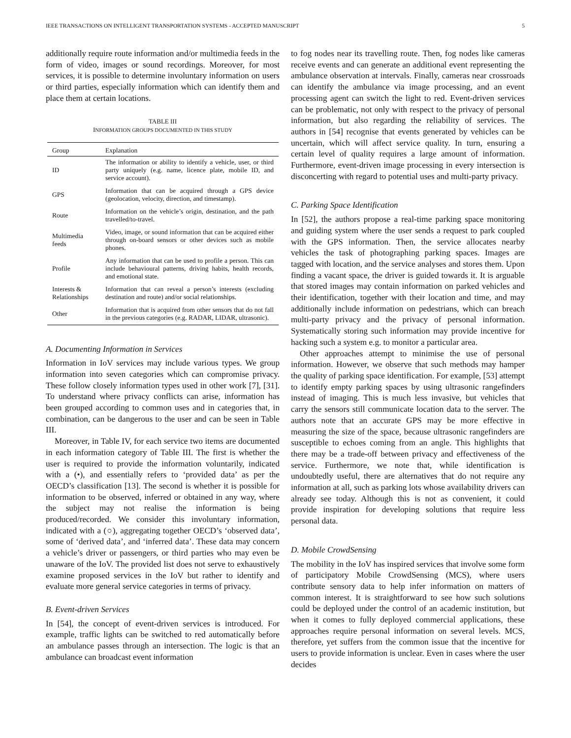IEEE TRANSACTIONS ON INTELLIGENT TRANSPORTATION SYSTEMS - ACCEPTED MANUSCRIPT 5
additionally require route information and/or multimedia feeds in the form of video, images or sound recordings. Moreover, for most services, it is possible to determine involuntary information on users or third parties, especially information which can identify them and place them at certain locations.
TABLE III
INFORMATION GROUPS DOCUMENTED IN THIS STUDY
| Group | Explanation |
| --- | --- |
| ID | The information or ability to identify a vehicle, user, or third party uniquely (e.g. name, licence plate, mobile ID, and service account). |
| GPS | Information that can be acquired through a GPS device (geolocation, velocity, direction, and timestamp). |
| Route | Information on the vehicle’s origin, destination, and the path travelled/to-travel. |
| Multimedia feeds | Video, image, or sound information that can be acquired either through on-board sensors or other devices such as mobile phones. |
| Profile | Any information that can be used to profile a person. This can include behavioural patterns, driving habits, health records, and emotional state. |
| Interests & Relationships | Information that can reveal a person’s interests (excluding destination and route) and/or social relationships. |
| Other | Information that is acquired from other sensors that do not fall in the previous categories (e.g. RADAR, LIDAR, ultrasonic). |
A. Documenting Information in Services
Information in IoV services may include various types. We group information into seven categories which can compromise privacy. These follow closely information types used in other work [7], [31]. To understand where privacy conflicts can arise, information has been grouped according to common uses and in categories that, in combination, can be dangerous to the user and can be seen in Table III.
Moreover, in Table IV, for each service two items are documented in each information category of Table III. The first is whether the user is required to provide the information voluntarily, indicated with a (•), and essentially refers to ‘provided data’ as per the OECD’s classification [13]. The second is whether it is possible for information to be observed, inferred or obtained in any way, where the subject may not realise the information is being produced/recorded. We consider this involuntary information, indicated with a (○), aggregating together OECD’s ‘observed data’, some of ‘derived data’, and ‘inferred data’. These data may concern a vehicle’s driver or passengers, or third parties who may even be unaware of the IoV. The provided list does not serve to exhaustively examine proposed services in the IoV but rather to identify and evaluate more general service categories in terms of privacy.
B. Event-driven Services
In [54], the concept of event-driven services is introduced. For example, traffic lights can be switched to red automatically before an ambulance passes through an intersection. The logic is that an ambulance can broadcast event information
to fog nodes near its travelling route. Then, fog nodes like cameras receive events and can generate an additional event representing the ambulance observation at intervals. Finally, cameras near crossroads can identify the ambulance via image processing, and an event processing agent can switch the light to red. Event-driven services can be problematic, not only with respect to the privacy of personal information, but also regarding the reliability of services. The authors in [54] recognise that events generated by vehicles can be uncertain, which will affect service quality. In turn, ensuring a certain level of quality requires a large amount of information. Furthermore, event-driven image processing in every intersection is disconcerting with regard to potential uses and multi-party privacy.
C. Parking Space Identification
In [52], the authors propose a real-time parking space monitoring and guiding system where the user sends a request to park coupled with the GPS information. Then, the service allocates nearby vehicles the task of photographing parking spaces. Images are tagged with location, and the service analyses and stores them. Upon finding a vacant space, the driver is guided towards it. It is arguable that stored images may contain information on parked vehicles and their identification, together with their location and time, and may additionally include information on pedestrians, which can breach multi-party privacy and the privacy of personal information. Systematically storing such information may provide incentive for hacking such a system e.g. to monitor a particular area.
Other approaches attempt to minimise the use of personal information. However, we observe that such methods may hamper the quality of parking space identification. For example, [53] attempt to identify empty parking spaces by using ultrasonic rangefinders instead of imaging. This is much less invasive, but vehicles that carry the sensors still communicate location data to the server. The authors note that an accurate GPS may be more effective in measuring the size of the space, because ultrasonic rangefinders are susceptible to echoes coming from an angle. This highlights that there may be a trade-off between privacy and effectiveness of the service. Furthermore, we note that, while identification is undoubtedly useful, there are alternatives that do not require any information at all, such as parking lots whose availability drivers can already see today. Although this is not as convenient, it could provide inspiration for developing solutions that require less personal data.
D. Mobile CrowdSensing
The mobility in the IoV has inspired services that involve some form of participatory Mobile CrowdSensing (MCS), where users contribute sensory data to help infer information on matters of common interest. It is straightforward to see how such solutions could be deployed under the control of an academic institution, but when it comes to fully deployed commercial applications, these approaches require personal information on several levels. MCS, therefore, yet suffers from the common issue that the incentive for users to provide information is unclear. Even in cases where the user decides